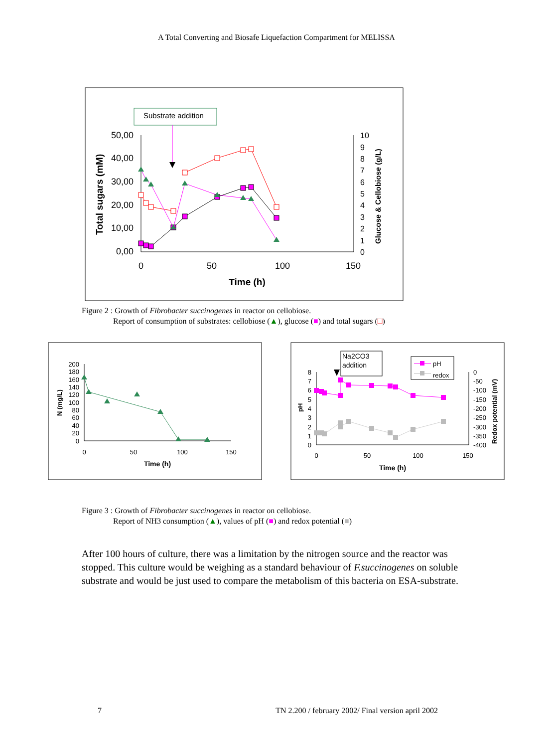A Total Converting and Biosafe Liquefaction Compartment for MELISSA
Substrate addition
50,00
40,00
30,00
20,00
10,00
0,00
10
9
8
7
6
5
4
3
2
1
0
0
50
100
150
Time (h)
Total sugars (mM)
Glucose & Cellobiose (g/L)
Figure 2 : Growth of Fibrobacter succinogenes in reactor on cellobiose.
Report of consumption of substrates: cellobiose (▲), glucose (■) and total sugars (□)
200
180
160
140
120
100
80
60
40
20
0
0
50
100
150
Time (h)
N (mg/L)
Na2CO3
addition
pH
redox
8
7
6
5
4
3
2
1
0
0
-50
-100
-150
-200
-250
-300
-350
-400
0
50
100
150
Time (h)
pH
Redox potential (mV)
Figure 3 : Growth of Fibrobacter succinogenes in reactor on cellobiose.
Report of NH3 consumption (▲), values of pH (■) and redox potential (■)
After 100 hours of culture, there was a limitation by the nitrogen source and the reactor was stopped. This culture would be weighing as a standard behaviour of F.succinogenes on soluble substrate and would be just used to compare the metabolism of this bacteria on ESA-substrate.
7 TN 2.200 / february 2002/ Final version april 2002